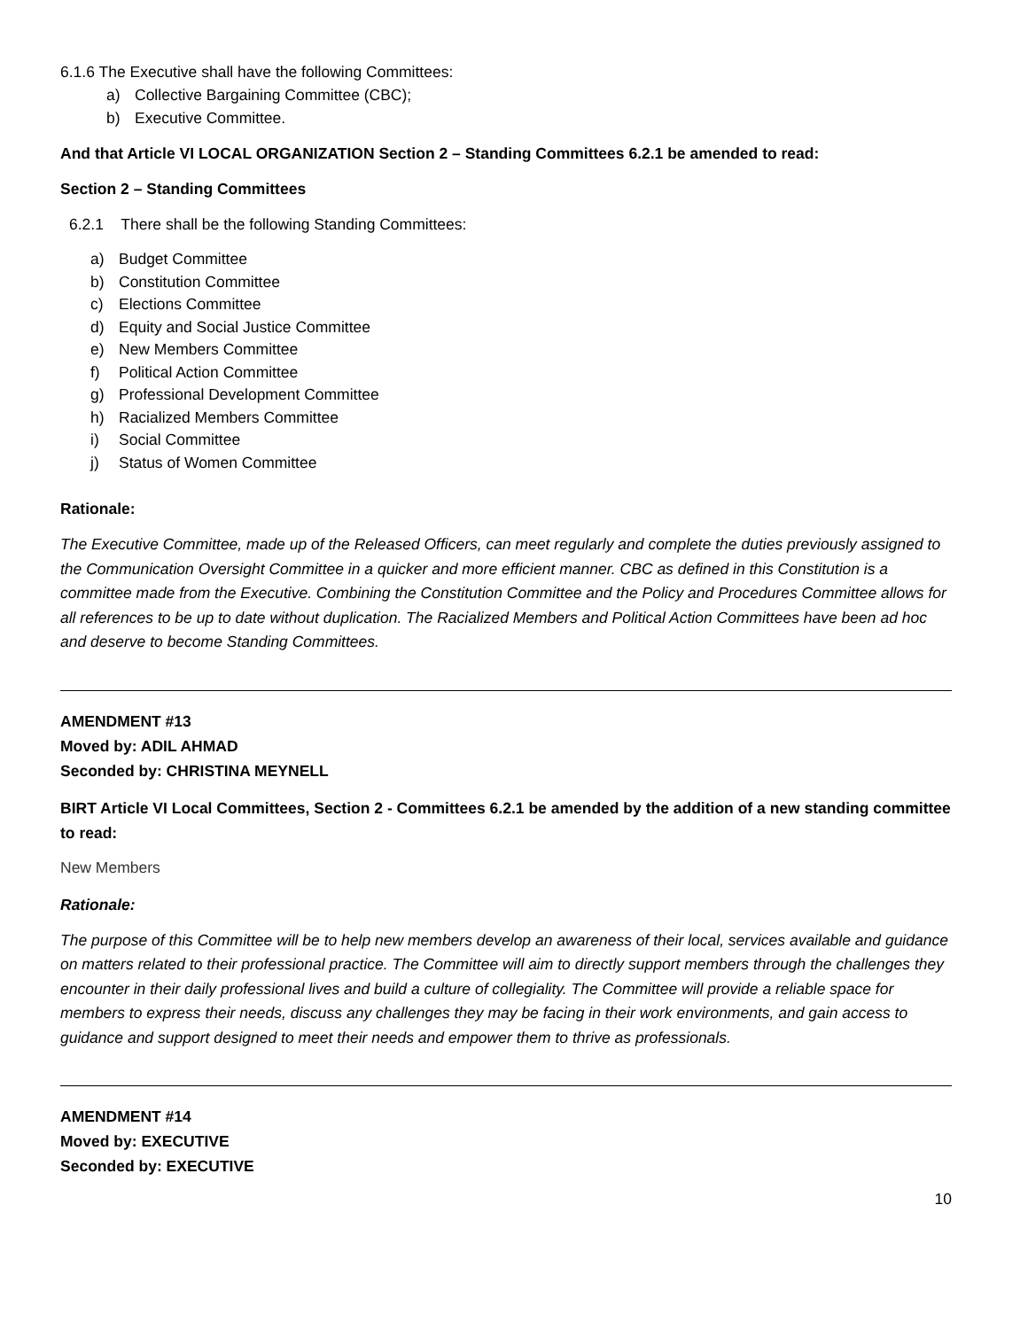6.1.6 The Executive shall have the following Committees:
a) Collective Bargaining Committee (CBC);
b) Executive Committee.
And that Article VI LOCAL ORGANIZATION Section 2 – Standing Committees 6.2.1 be amended to read:
Section 2 – Standing Committees
6.2.1 There shall be the following Standing Committees:
a) Budget Committee
b) Constitution Committee
c) Elections Committee
d) Equity and Social Justice Committee
e) New Members Committee
f) Political Action Committee
g) Professional Development Committee
h) Racialized Members Committee
i) Social Committee
j) Status of Women Committee
Rationale:
The Executive Committee, made up of the Released Officers, can meet regularly and complete the duties previously assigned to the Communication Oversight Committee in a quicker and more efficient manner. CBC as defined in this Constitution is a committee made from the Executive. Combining the Constitution Committee and the Policy and Procedures Committee allows for all references to be up to date without duplication. The Racialized Members and Political Action Committees have been ad hoc and deserve to become Standing Committees.
AMENDMENT #13
Moved by: ADIL AHMAD
Seconded by: CHRISTINA MEYNELL
BIRT Article VI Local Committees, Section 2 - Committees 6.2.1 be amended by the addition of a new standing committee to read:
New Members
Rationale:
The purpose of this Committee will be to help new members develop an awareness of their local, services available and guidance on matters related to their professional practice. The Committee will aim to directly support members through the challenges they encounter in their daily professional lives and build a culture of collegiality. The Committee will provide a reliable space for members to express their needs, discuss any challenges they may be facing in their work environments, and gain access to guidance and support designed to meet their needs and empower them to thrive as professionals.
AMENDMENT #14
Moved by: EXECUTIVE
Seconded by: EXECUTIVE
10